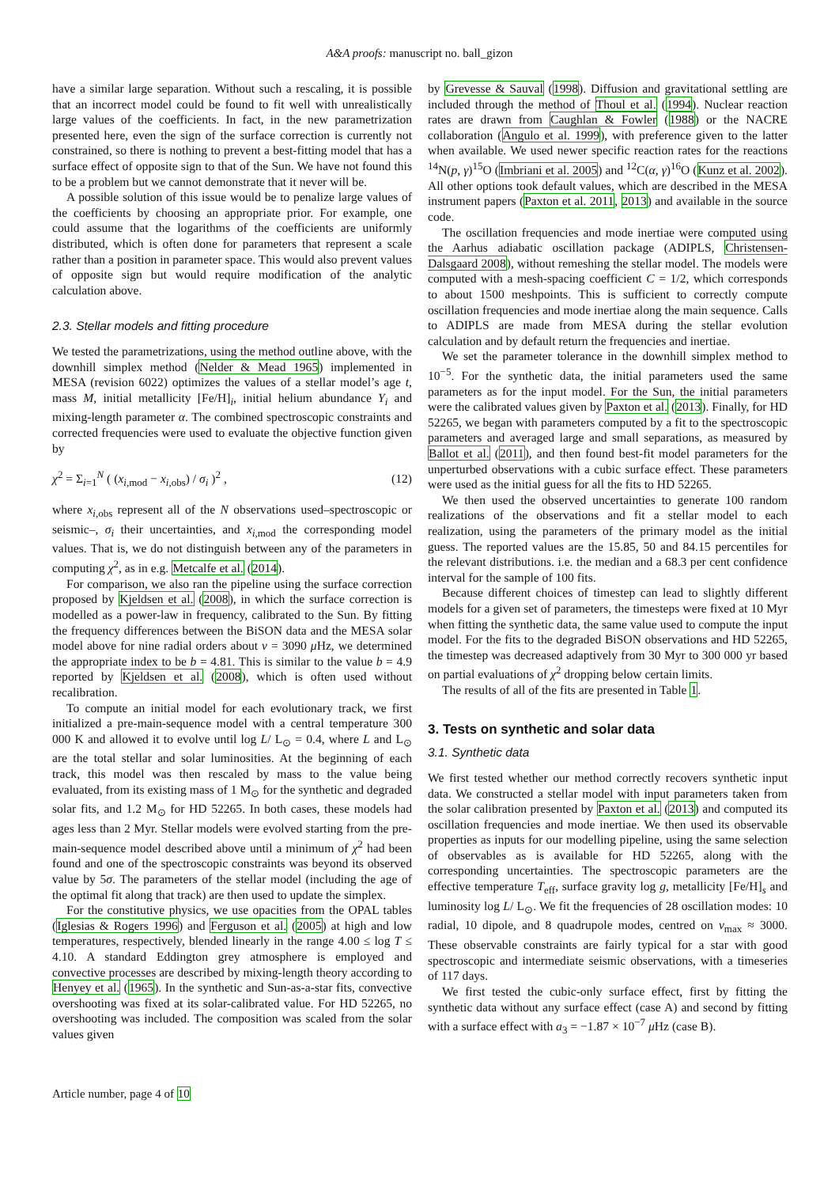A&A proofs: manuscript no. ball_gizon
have a similar large separation. Without such a rescaling, it is possible that an incorrect model could be found to fit well with unrealistically large values of the coefficients. In fact, in the new parametrization presented here, even the sign of the surface correction is currently not constrained, so there is nothing to prevent a best-fitting model that has a surface effect of opposite sign to that of the Sun. We have not found this to be a problem but we cannot demonstrate that it never will be.
A possible solution of this issue would be to penalize large values of the coefficients by choosing an appropriate prior. For example, one could assume that the logarithms of the coefficients are uniformly distributed, which is often done for parameters that represent a scale rather than a position in parameter space. This would also prevent values of opposite sign but would require modification of the analytic calculation above.
2.3. Stellar models and fitting procedure
We tested the parametrizations, using the method outline above, with the downhill simplex method (Nelder & Mead 1965) implemented in MESA (revision 6022) optimizes the values of a stellar model’s age t, mass M, initial metallicity [Fe/H]<sub>i</sub>, initial helium abundance Y<sub>i</sub> and mixing-length parameter α. The combined spectroscopic constraints and corrected frequencies were used to evaluate the objective function given by
χ<sup>2</sup> = Σ<sub>i=1</sub><sup>N</sup> ( (x<sub>i,mod</sub> − x<sub>i,obs</sub>) / σ<sub>i</sub> )<sup>2</sup> , (12)
where x<sub>i,obs</sub> represent all of the N observations used–spectroscopic or seismic–, σ<sub>i</sub> their uncertainties, and x<sub>i,mod</sub> the corresponding model values. That is, we do not distinguish between any of the parameters in computing χ<sup>2</sup>, as in e.g. Metcalfe et al. (2014).
For comparison, we also ran the pipeline using the surface correction proposed by Kjeldsen et al. (2008), in which the surface correction is modelled as a power-law in frequency, calibrated to the Sun. By fitting the frequency differences between the BiSON data and the MESA solar model above for nine radial orders about ν = 3090 μ Hz, we determined the appropriate index to be b = 4.81. This is similar to the value b = 4.9 reported by Kjeldsen et al. (2008), which is often used without recalibration.
To compute an initial model for each evolutionary track, we first initialized a pre-main-sequence model with a central temperature 300 000 K and allowed it to evolve until log L/ L<sub>⊙</sub> = 0.4, where L and L<sub>⊙</sub> are the total stellar and solar luminosities. At the beginning of each track, this model was then rescaled by mass to the value being evaluated, from its existing mass of 1 M<sub>⊙</sub> for the synthetic and degraded solar fits, and 1.2 M<sub>⊙</sub> for HD 52265. In both cases, these models had ages less than 2 Myr. Stellar models were evolved starting from the pre-main-sequence model described above until a minimum of χ<sup>2</sup> had been found and one of the spectroscopic constraints was beyond its observed value by 5σ. The parameters of the stellar model (including the age of the optimal fit along that track) are then used to update the simplex.
For the constitutive physics, we use opacities from the OPAL tables (Iglesias & Rogers 1996) and Ferguson et al. (2005) at high and low temperatures, respectively, blended linearly in the range 4.00 ≤ log T ≤ 4.10. A standard Eddington grey atmosphere is employed and convective processes are described by mixing-length theory according to Henyey et al. (1965). In the synthetic and Sun-as-a-star fits, convective overshooting was fixed at its solar-calibrated value. For HD 52265, no overshooting was included. The composition was scaled from the solar values given
by Grevesse & Sauval (1998). Diffusion and gravitational settling are included through the method of Thoul et al. (1994). Nuclear reaction rates are drawn from Caughlan & Fowler (1988) or the NACRE collaboration (Angulo et al. 1999), with preference given to the latter when available. We used newer specific reaction rates for the reactions <sup>14</sup>N(p, γ)<sup>15</sup>O (Imbriani et al. 2005) and <sup>12</sup>C(α, γ)<sup>16</sup>O (Kunz et al. 2002). All other options took default values, which are described in the MESA instrument papers (Paxton et al. 2011, 2013) and available in the source code.
The oscillation frequencies and mode inertiae were computed using the Aarhus adiabatic oscillation package (ADIPLS, Christensen-Dalsgaard 2008), without remeshing the stellar model. The models were computed with a mesh-spacing coefficient C = 1/2, which corresponds to about 1500 meshpoints. This is sufficient to correctly compute oscillation frequencies and mode inertiae along the main sequence. Calls to ADIPLS are made from MESA during the stellar evolution calculation and by default return the frequencies and inertiae.
We set the parameter tolerance in the downhill simplex method to 10<sup>−5</sup>. For the synthetic data, the initial parameters used the same parameters as for the input model. For the Sun, the initial parameters were the calibrated values given by Paxton et al. (2013). Finally, for HD 52265, we began with parameters computed by a fit to the spectroscopic parameters and averaged large and small separations, as measured by Ballot et al. (2011), and then found best-fit model parameters for the unperturbed observations with a cubic surface effect. These parameters were used as the initial guess for all the fits to HD 52265.
We then used the observed uncertainties to generate 100 random realizations of the observations and fit a stellar model to each realization, using the parameters of the primary model as the initial guess. The reported values are the 15.85, 50 and 84.15 percentiles for the relevant distributions. i.e. the median and a 68.3 per cent confidence interval for the sample of 100 fits.
Because different choices of timestep can lead to slightly different models for a given set of parameters, the timesteps were fixed at 10 Myr when fitting the synthetic data, the same value used to compute the input model. For the fits to the degraded BiSON observations and HD 52265, the timestep was decreased adaptively from 30 Myr to 300 000 yr based on partial evaluations of χ<sup>2</sup> dropping below certain limits.
The results of all of the fits are presented in Table 1.
3. Tests on synthetic and solar data
3.1. Synthetic data
We first tested whether our method correctly recovers synthetic input data. We constructed a stellar model with input parameters taken from the solar calibration presented by Paxton et al. (2013) and computed its oscillation frequencies and mode inertiae. We then used its observable properties as inputs for our modelling pipeline, using the same selection of observables as is available for HD 52265, along with the corresponding uncertainties. The spectroscopic parameters are the effective temperature T<sub>eff</sub>, surface gravity log g, metallicity [Fe/H]<sub>s</sub> and luminosity log L/ L<sub>⊙</sub>. We fit the frequencies of 28 oscillation modes: 10 radial, 10 dipole, and 8 quadrupole modes, centred on ν<sub>max</sub> ≈ 3000. These observable constraints are fairly typical for a star with good spectroscopic and intermediate seismic observations, with a timeseries of 117 days.
We first tested the cubic-only surface effect, first by fitting the synthetic data without any surface effect (case A) and second by fitting with a surface effect with a<sub>3</sub> = −1.87 × 10<sup>−7</sup> μ Hz (case B).
Article number, page 4 of 10